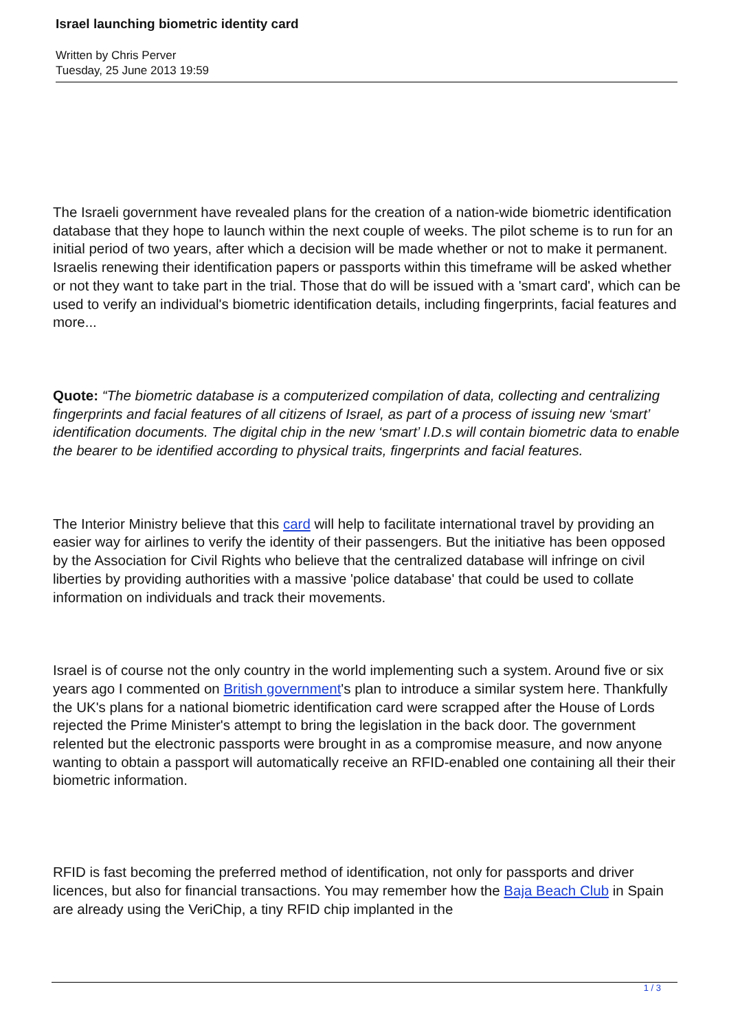Israel launching biometric identity card
Written by Chris Perver
Tuesday, 25 June 2013 19:59
The Israeli government have revealed plans for the creation of a nation-wide biometric identification database that they hope to launch within the next couple of weeks. The pilot scheme is to run for an initial period of two years, after which a decision will be made whether or not to make it permanent. Israelis renewing their identification papers or passports within this timeframe will be asked whether or not they want to take part in the trial. Those that do will be issued with a 'smart card', which can be used to verify an individual's biometric identification details, including fingerprints, facial features and more...
Quote: “The biometric database is a computerized compilation of data, collecting and centralizing fingerprints and facial features of all citizens of Israel, as part of a process of issuing new ‘smart’ identification documents. The digital chip in the new ‘smart’ I.D.s will contain biometric data to enable the bearer to be identified according to physical traits, fingerprints and facial features.
The Interior Ministry believe that this card will help to facilitate international travel by providing an easier way for airlines to verify the identity of their passengers. But the initiative has been opposed by the Association for Civil Rights who believe that the centralized database will infringe on civil liberties by providing authorities with a massive 'police database' that could be used to collate information on individuals and track their movements.
Israel is of course not the only country in the world implementing such a system. Around five or six years ago I commented on British government's plan to introduce a similar system here. Thankfully the UK's plans for a national biometric identification card were scrapped after the House of Lords rejected the Prime Minister's attempt to bring the legislation in the back door. The government relented but the electronic passports were brought in as a compromise measure, and now anyone wanting to obtain a passport will automatically receive an RFID-enabled one containing all their their biometric information.
RFID is fast becoming the preferred method of identification, not only for passports and driver licences, but also for financial transactions. You may remember how the Baja Beach Club in Spain are already using the VeriChip, a tiny RFID chip implanted in the
1 / 3